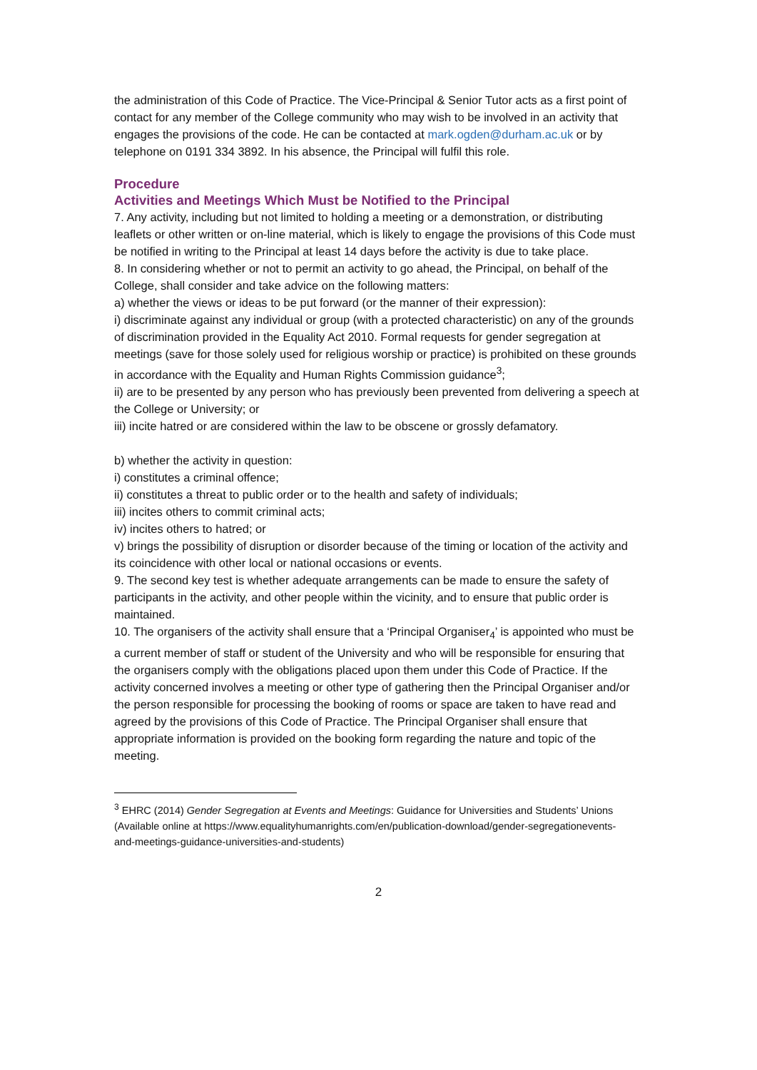the administration of this Code of Practice. The Vice-Principal & Senior Tutor acts as a first point of contact for any member of the College community who may wish to be involved in an activity that engages the provisions of the code. He can be contacted at mark.ogden@durham.ac.uk or by telephone on 0191 334 3892. In his absence, the Principal will fulfil this role.
Procedure
Activities and Meetings Which Must be Notified to the Principal
7. Any activity, including but not limited to holding a meeting or a demonstration, or distributing leaflets or other written or on-line material, which is likely to engage the provisions of this Code must be notified in writing to the Principal at least 14 days before the activity is due to take place.
8. In considering whether or not to permit an activity to go ahead, the Principal, on behalf of the College, shall consider and take advice on the following matters:
a) whether the views or ideas to be put forward (or the manner of their expression):
i) discriminate against any individual or group (with a protected characteristic) on any of the grounds of discrimination provided in the Equality Act 2010. Formal requests for gender segregation at meetings (save for those solely used for religious worship or practice) is prohibited on these grounds in accordance with the Equality and Human Rights Commission guidance<sup>3</sup>;
ii) are to be presented by any person who has previously been prevented from delivering a speech at
the College or University; or
iii) incite hatred or are considered within the law to be obscene or grossly defamatory.
b) whether the activity in question:
i) constitutes a criminal offence;
ii) constitutes a threat to public order or to the health and safety of individuals;
iii) incites others to commit criminal acts;
iv) incites others to hatred; or
v) brings the possibility of disruption or disorder because of the timing or location of the activity and its coincidence with other local or national occasions or events.
9. The second key test is whether adequate arrangements can be made to ensure the safety of participants in the activity, and other people within the vicinity, and to ensure that public order is maintained.
10. The organisers of the activity shall ensure that a ‘Principal Organiser<sub>4</sub>’ is appointed who must be
a current member of staff or student of the University and who will be responsible for ensuring that the organisers comply with the obligations placed upon them under this Code of Practice. If the activity concerned involves a meeting or other type of gathering then the Principal Organiser and/or the person responsible for processing the booking of rooms or space are taken to have read and agreed by the provisions of this Code of Practice. The Principal Organiser shall ensure that appropriate information is provided on the booking form regarding the nature and topic of the meeting.
<sup>3</sup> EHRC (2014) Gender Segregation at Events and Meetings: Guidance for Universities and Students’ Unions
(Available online at https://www.equalityhumanrights.com/en/publication-download/gender-segregationevents-
and-meetings-guidance-universities-and-students)
2